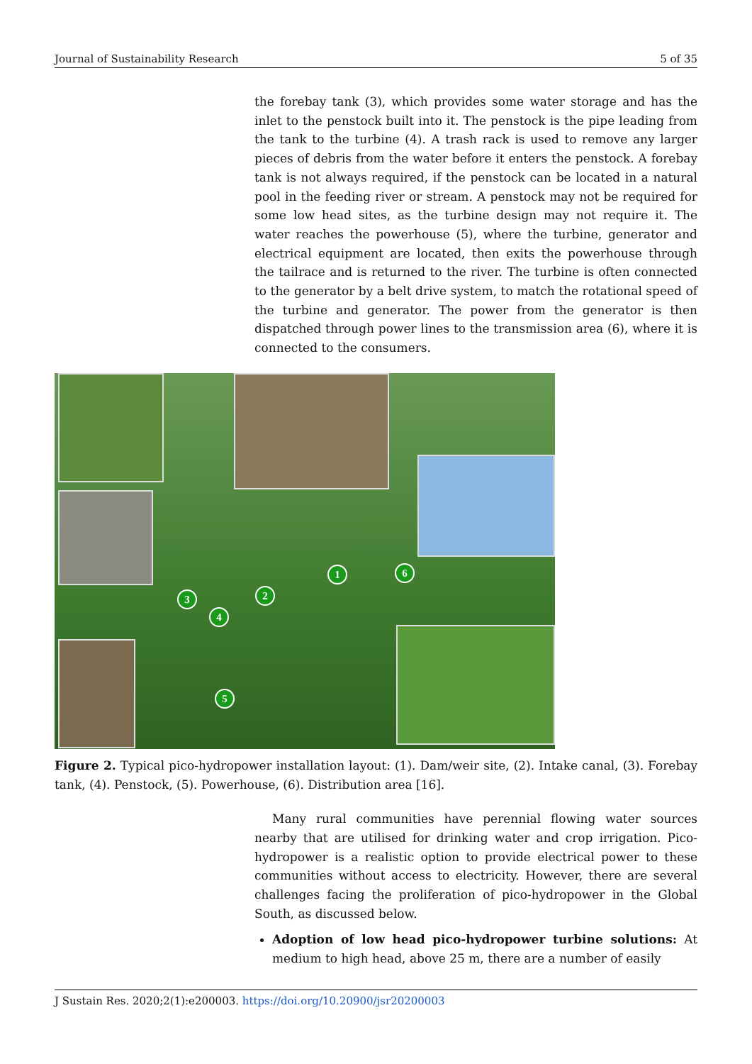Journal of Sustainability Research 5 of 35
the forebay tank (3), which provides some water storage and has the inlet to the penstock built into it. The penstock is the pipe leading from the tank to the turbine (4). A trash rack is used to remove any larger pieces of debris from the water before it enters the penstock. A forebay tank is not always required, if the penstock can be located in a natural pool in the feeding river or stream. A penstock may not be required for some low head sites, as the turbine design may not require it. The water reaches the powerhouse (5), where the turbine, generator and electrical equipment are located, then exits the powerhouse through the tailrace and is returned to the river. The turbine is often connected to the generator by a belt drive system, to match the rotational speed of the turbine and generator. The power from the generator is then dispatched through power lines to the transmission area (6), where it is connected to the consumers.
1
2 3
4
5
6
Figure 2. Typical pico-hydropower installation layout: (1). Dam/weir site, (2). Intake canal, (3). Forebay tank, (4). Penstock, (5). Powerhouse, (6). Distribution area [16].
Many rural communities have perennial flowing water sources nearby that are utilised for drinking water and crop irrigation. Pico-hydropower is a realistic option to provide electrical power to these communities without access to electricity. However, there are several challenges facing the proliferation of pico-hydropower in the Global South, as discussed below.
Adoption of low head pico-hydropower turbine solutions: At medium to high head, above 25 m, there are a number of easily
J Sustain Res. 2020;2(1):e200003. https://doi.org/10.20900/jsr20200003